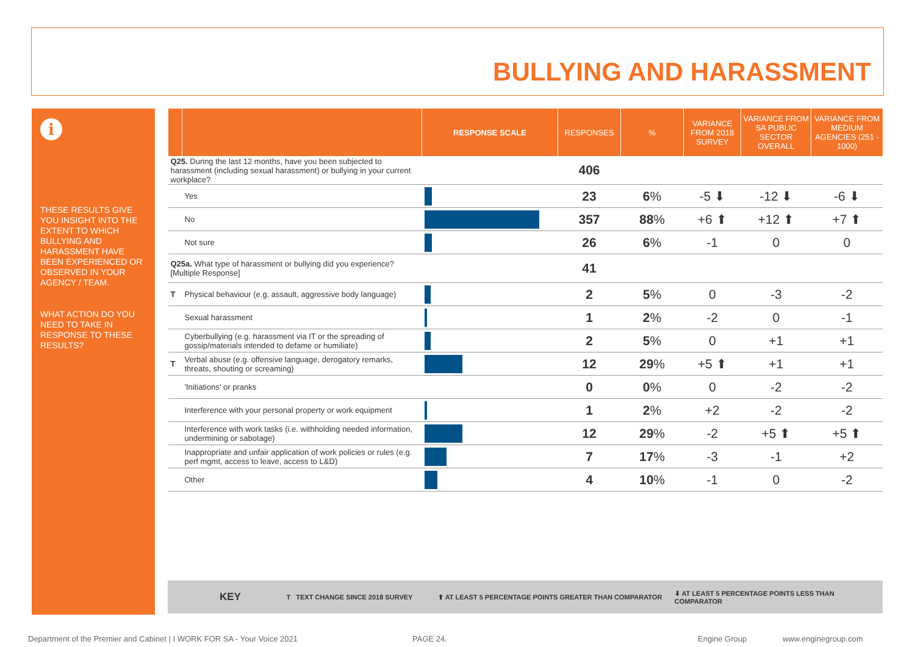BULLYING AND HARASSMENT
i
THESE RESULTS GIVE YOU INSIGHT INTO THE EXTENT TO WHICH BULLYING AND HARASSMENT HAVE BEEN EXPERIENCED OR OBSERVED IN YOUR AGENCY / TEAM.
WHAT ACTION DO YOU NEED TO TAKE IN RESPONSE TO THESE RESULTS?
| | | RESPONSE SCALE | RESPONSES | % | VARIANCE FROM 2018 SURVEY | VARIANCE FROM SA PUBLIC SECTOR OVERALL | VARIANCE FROM MEDIUM AGENCIES (251 - 1000) |
| --- | --- | --- | --- | --- | --- | --- | --- |
| Q25. During the last 12 months, have you been subjected to harassment (including sexual harassment) or bullying in your current workplace? | | | 406 | | | | |
| | Yes | | 23 | 6 % | -5 ⬇ | -12 ⬇ | -6 ⬇ |
| | No | | 357 | 88 % | +6 ⬆ | +12 ⬆ | +7 ⬆ |
| | Not sure | | 26 | 6 % | -1 | 0 | 0 |
| Q25a. What type of harassment or bullying did you experience? [Multiple Response] | | | 41 | | | | |
| T | Physical behaviour (e.g. assault, aggressive body language) | | 2 | 5 % | 0 | -3 | -2 |
| | Sexual harassment | | 1 | 2 % | -2 | 0 | -1 |
| | Cyberbullying (e.g. harassment via IT or the spreading of gossip/materials intended to defame or humiliate) | | 2 | 5 % | 0 | +1 | +1 |
| T | Verbal abuse (e.g. offensive language, derogatory remarks, threats, shouting or screaming) | | 12 | 29 % | +5 ⬆ | +1 | +1 |
| | 'Initiations' or pranks | | 0 | 0 % | 0 | -2 | -2 |
| | Interference with your personal property or work equipment | | 1 | 2 % | +2 | -2 | -2 |
| | Interference with work tasks (i.e. withholding needed information, undermining or sabotage) | | 12 | 29 % | -2 | +5 ⬆ | +5 ⬆ |
| | Inappropriate and unfair application of work policies or rules (e.g. perf mgmt, access to leave, access to L&D) | | 7 | 17 % | -3 | -1 | +2 |
| | Other | | 4 | 10 % | -1 | 0 | -2 |
KEY T TEXT CHANGE SINCE 2018 SURVEY ⬆ AT LEAST 5 PERCENTAGE POINTS GREATER THAN COMPARATOR ⬇ AT LEAST 5 PERCENTAGE POINTS LESS THAN COMPARATOR
Department of the Premier and Cabinet | I WORK FOR SA - Your Voice 2021
PAGE 24. Engine Group www.enginegroup.com